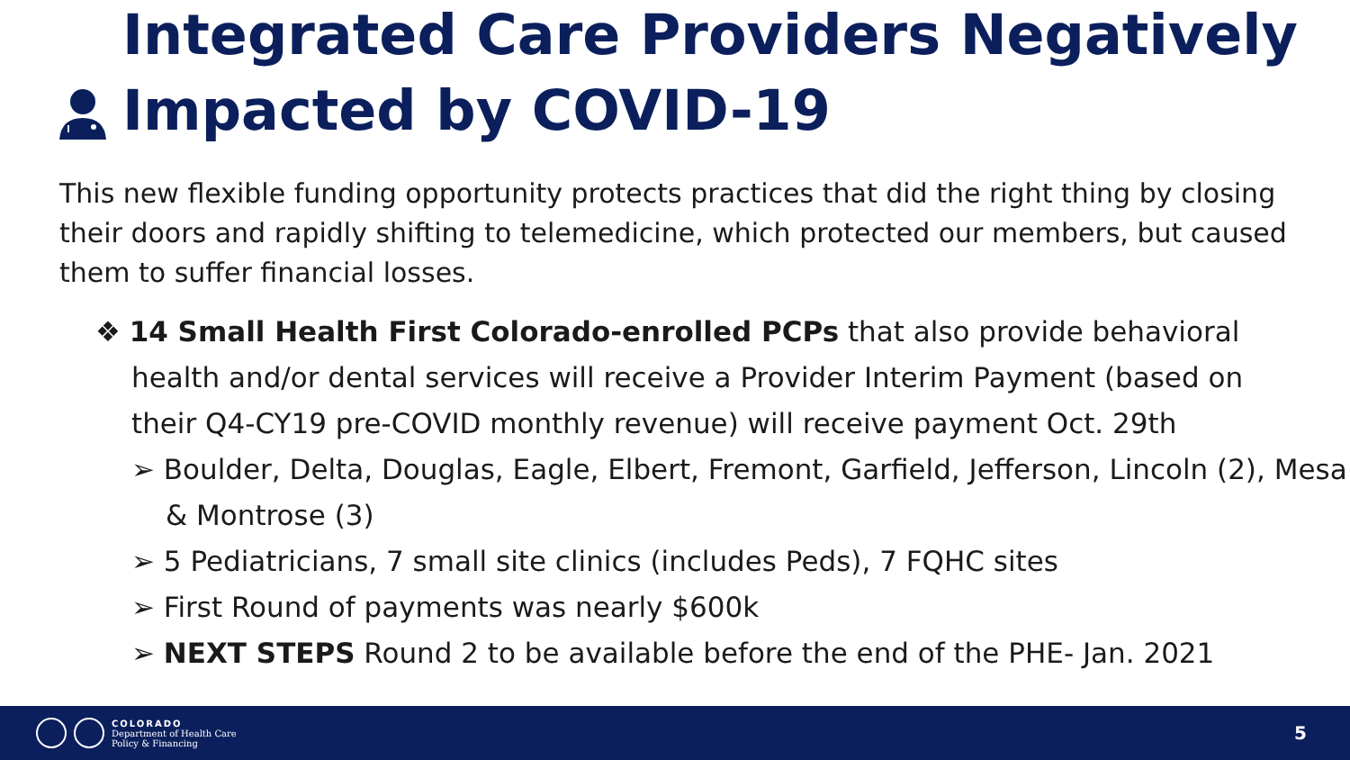Integrated Care Providers Negatively
Impacted by COVID-19
This new flexible funding opportunity protects practices that did the right thing by closing their doors and rapidly shifting to telemedicine, which protected our members, but caused them to suffer financial losses.
❖ 14 Small Health First Colorado-enrolled PCPs that also provide behavioral health and/or dental services will receive a Provider Interim Payment (based on their Q4-CY19 pre-COVID monthly revenue) will receive payment Oct. 29th
➢ Boulder, Delta, Douglas, Eagle, Elbert, Fremont, Garfield, Jefferson, Lincoln (2), Mesa & Montrose (3)
➢ 5 Pediatricians, 7 small site clinics (includes Peds), 7 FQHC sites
➢ First Round of payments was nearly $600k
➢ NEXT STEPS Round 2 to be available before the end of the PHE- Jan. 2021
COLORADO
Department of Health Care
Policy & Financing
5